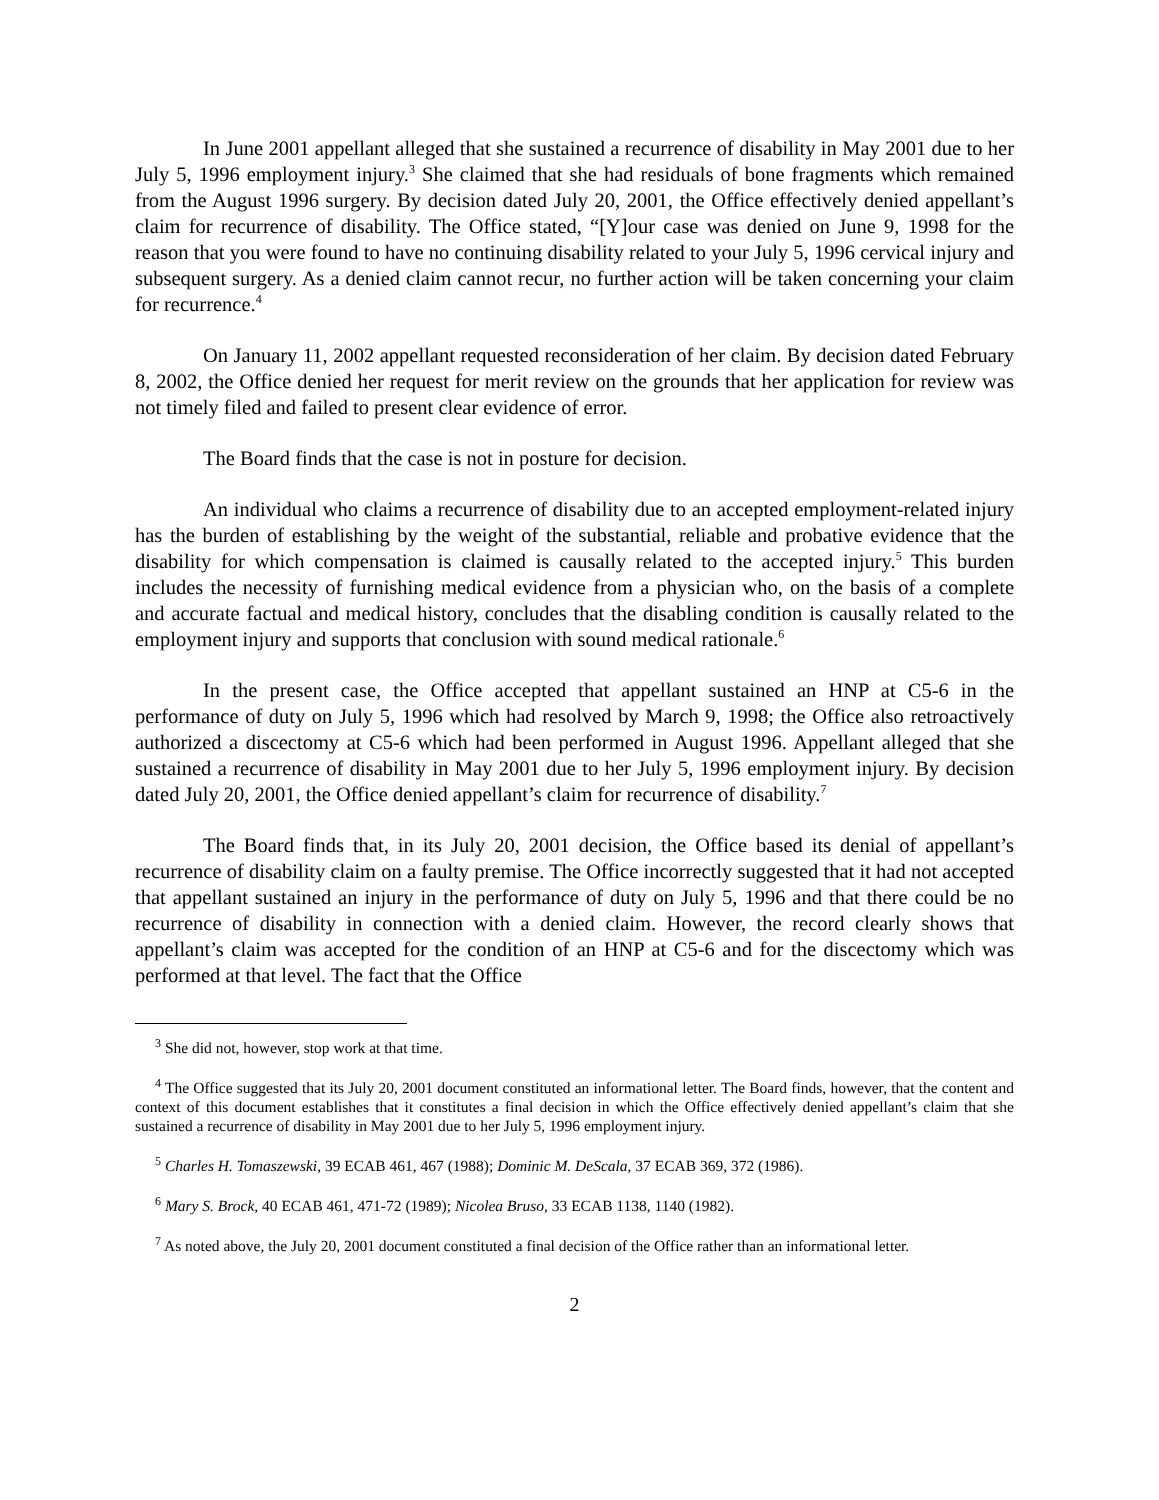In June 2001 appellant alleged that she sustained a recurrence of disability in May 2001 due to her July 5, 1996 employment injury.<sup>3</sup> She claimed that she had residuals of bone fragments which remained from the August 1996 surgery. By decision dated July 20, 2001, the Office effectively denied appellant’s claim for recurrence of disability. The Office stated, “[Y]our case was denied on June 9, 1998 for the reason that you were found to have no continuing disability related to your July 5, 1996 cervical injury and subsequent surgery. As a denied claim cannot recur, no further action will be taken concerning your claim for recurrence.<sup>4</sup>
On January 11, 2002 appellant requested reconsideration of her claim. By decision dated February 8, 2002, the Office denied her request for merit review on the grounds that her application for review was not timely filed and failed to present clear evidence of error.
The Board finds that the case is not in posture for decision.
An individual who claims a recurrence of disability due to an accepted employment-related injury has the burden of establishing by the weight of the substantial, reliable and probative evidence that the disability for which compensation is claimed is causally related to the accepted injury.<sup>5</sup> This burden includes the necessity of furnishing medical evidence from a physician who, on the basis of a complete and accurate factual and medical history, concludes that the disabling condition is causally related to the employment injury and supports that conclusion with sound medical rationale.<sup>6</sup>
In the present case, the Office accepted that appellant sustained an HNP at C5-6 in the performance of duty on July 5, 1996 which had resolved by March 9, 1998; the Office also retroactively authorized a discectomy at C5-6 which had been performed in August 1996. Appellant alleged that she sustained a recurrence of disability in May 2001 due to her July 5, 1996 employment injury. By decision dated July 20, 2001, the Office denied appellant’s claim for recurrence of disability.<sup>7</sup>
The Board finds that, in its July 20, 2001 decision, the Office based its denial of appellant’s recurrence of disability claim on a faulty premise. The Office incorrectly suggested that it had not accepted that appellant sustained an injury in the performance of duty on July 5, 1996 and that there could be no recurrence of disability in connection with a denied claim. However, the record clearly shows that appellant’s claim was accepted for the condition of an HNP at C5-6 and for the discectomy which was performed at that level. The fact that the Office
<sup>3</sup> She did not, however, stop work at that time.
<sup>4</sup> The Office suggested that its July 20, 2001 document constituted an informational letter. The Board finds, however, that the content and context of this document establishes that it constitutes a final decision in which the Office effectively denied appellant’s claim that she sustained a recurrence of disability in May 2001 due to her July 5, 1996 employment injury.
<sup>5</sup> Charles H. Tomaszewski, 39 ECAB 461, 467 (1988); Dominic M. DeScala, 37 ECAB 369, 372 (1986).
<sup>6</sup> Mary S. Brock, 40 ECAB 461, 471-72 (1989); Nicolea Bruso, 33 ECAB 1138, 1140 (1982).
<sup>7</sup> As noted above, the July 20, 2001 document constituted a final decision of the Office rather than an informational letter.
2